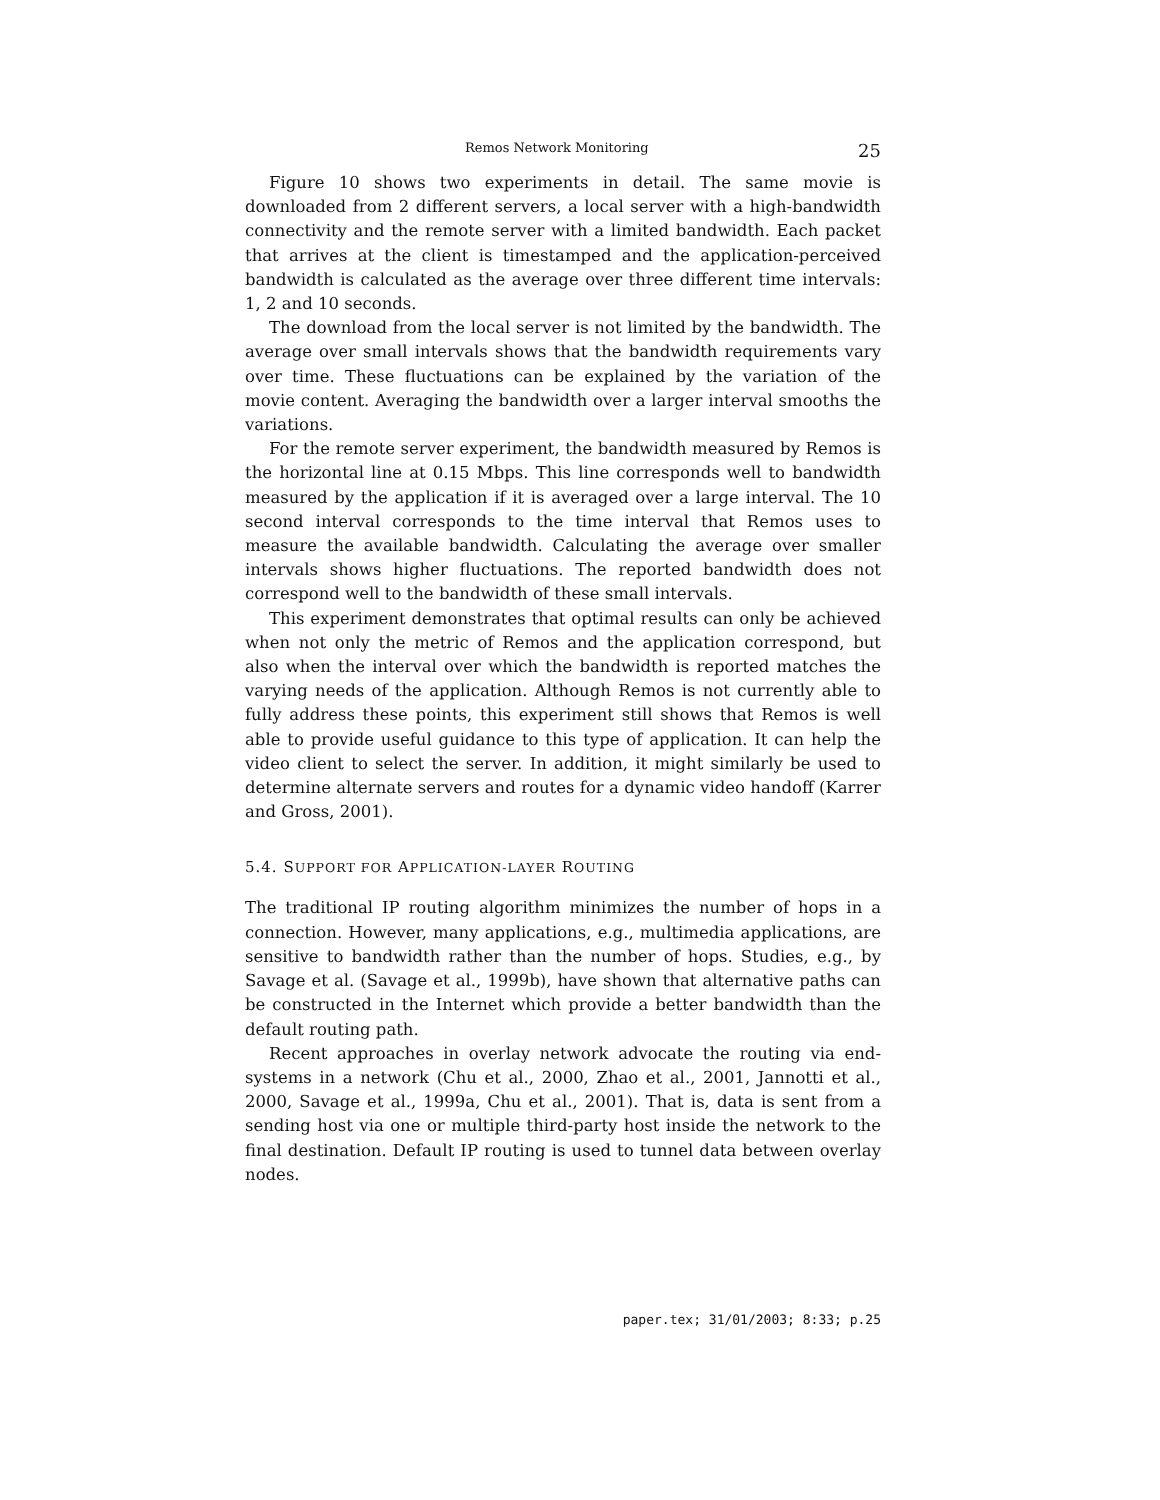Remos Network Monitoring 25
Figure 10 shows two experiments in detail. The same movie is downloaded from 2 different servers, a local server with a high-bandwidth connectivity and the remote server with a limited bandwidth. Each packet that arrives at the client is timestamped and the application-perceived bandwidth is calculated as the average over three different time intervals: 1, 2 and 10 seconds.
The download from the local server is not limited by the bandwidth. The average over small intervals shows that the bandwidth requirements vary over time. These fluctuations can be explained by the variation of the movie content. Averaging the bandwidth over a larger interval smooths the variations.
For the remote server experiment, the bandwidth measured by Remos is the horizontal line at 0.15 Mbps. This line corresponds well to bandwidth measured by the application if it is averaged over a large interval. The 10 second interval corresponds to the time interval that Remos uses to measure the available bandwidth. Calculating the average over smaller intervals shows higher fluctuations. The reported bandwidth does not correspond well to the bandwidth of these small intervals.
This experiment demonstrates that optimal results can only be achieved when not only the metric of Remos and the application correspond, but also when the interval over which the bandwidth is reported matches the varying needs of the application. Although Remos is not currently able to fully address these points, this experiment still shows that Remos is well able to provide useful guidance to this type of application. It can help the video client to select the server. In addition, it might similarly be used to determine alternate servers and routes for a dynamic video handoff (Karrer and Gross, 2001).
5.4. SUPPORT FOR APPLICATION-LAYER ROUTING
The traditional IP routing algorithm minimizes the number of hops in a connection. However, many applications, e.g., multimedia applications, are sensitive to bandwidth rather than the number of hops. Studies, e.g., by Savage et al. (Savage et al., 1999b), have shown that alternative paths can be constructed in the Internet which provide a better bandwidth than the default routing path.
Recent approaches in overlay network advocate the routing via end-systems in a network (Chu et al., 2000, Zhao et al., 2001, Jannotti et al., 2000, Savage et al., 1999a, Chu et al., 2001). That is, data is sent from a sending host via one or multiple third-party host inside the network to the final destination. Default IP routing is used to tunnel data between overlay nodes.
paper.tex; 31/01/2003; 8:33; p.25